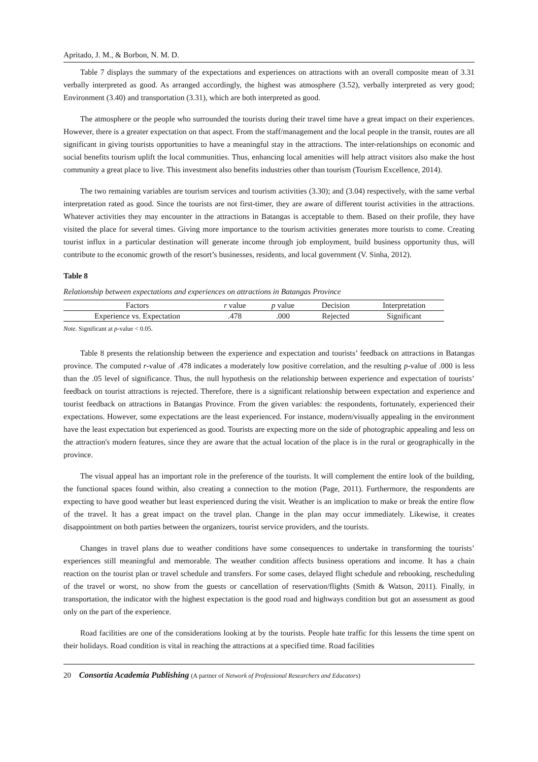Apritado, J. M., & Borbon, N. M. D.
Table 7 displays the summary of the expectations and experiences on attractions with an overall composite mean of 3.31 verbally interpreted as good. As arranged accordingly, the highest was atmosphere (3.52), verbally interpreted as very good; Environment (3.40) and transportation (3.31), which are both interpreted as good.
The atmosphere or the people who surrounded the tourists during their travel time have a great impact on their experiences. However, there is a greater expectation on that aspect. From the staff/management and the local people in the transit, routes are all significant in giving tourists opportunities to have a meaningful stay in the attractions. The inter-relationships on economic and social benefits tourism uplift the local communities. Thus, enhancing local amenities will help attract visitors also make the host community a great place to live. This investment also benefits industries other than tourism (Tourism Excellence, 2014).
The two remaining variables are tourism services and tourism activities (3.30); and (3.04) respectively, with the same verbal interpretation rated as good. Since the tourists are not first-timer, they are aware of different tourist activities in the attractions. Whatever activities they may encounter in the attractions in Batangas is acceptable to them. Based on their profile, they have visited the place for several times. Giving more importance to the tourism activities generates more tourists to come. Creating tourist influx in a particular destination will generate income through job employment, build business opportunity thus, will contribute to the economic growth of the resort’s businesses, residents, and local government (V. Sinha, 2012).
Table 8
Relationship between expectations and experiences on attractions in Batangas Province
| Factors | r value | p value | Decision | Interpretation |
| --- | --- | --- | --- | --- |
| Experience vs. Expectation | .478 | .000 | Rejected | Significant |
Note. Significant at p-value < 0.05.
Table 8 presents the relationship between the experience and expectation and tourists’ feedback on attractions in Batangas province. The computed r-value of .478 indicates a moderately low positive correlation, and the resulting p-value of .000 is less than the .05 level of significance. Thus, the null hypothesis on the relationship between experience and expectation of tourists’ feedback on tourist attractions is rejected. Therefore, there is a significant relationship between expectation and experience and tourist feedback on attractions in Batangas Province. From the given variables: the respondents, fortunately, experienced their expectations. However, some expectations are the least experienced. For instance, modern/visually appealing in the environment have the least expectation but experienced as good. Tourists are expecting more on the side of photographic appealing and less on the attraction's modern features, since they are aware that the actual location of the place is in the rural or geographically in the province.
The visual appeal has an important role in the preference of the tourists. It will complement the entire look of the building, the functional spaces found within, also creating a connection to the motion (Page, 2011). Furthermore, the respondents are expecting to have good weather but least experienced during the visit. Weather is an implication to make or break the entire flow of the travel. It has a great impact on the travel plan. Change in the plan may occur immediately. Likewise, it creates disappointment on both parties between the organizers, tourist service providers, and the tourists.
Changes in travel plans due to weather conditions have some consequences to undertake in transforming the tourists’ experiences still meaningful and memorable. The weather condition affects business operations and income. It has a chain reaction on the tourist plan or travel schedule and transfers. For some cases, delayed flight schedule and rebooking, rescheduling of the travel or worst, no show from the guests or cancellation of reservation/flights (Smith & Watson, 2011). Finally, in transportation, the indicator with the highest expectation is the good road and highways condition but got an assessment as good only on the part of the experience.
Road facilities are one of the considerations looking at by the tourists. People hate traffic for this lessens the time spent on their holidays. Road condition is vital in reaching the attractions at a specified time. Road facilities
20 Consortia Academia Publishing (A partner of Network of Professional Researchers and Educators)